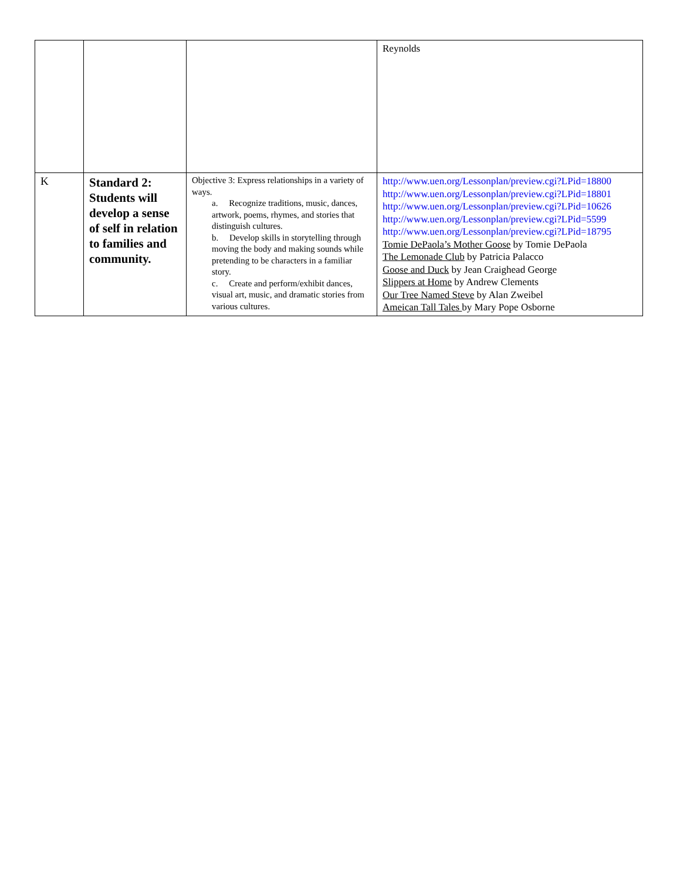| | | | Reynolds |
| K | Standard 2: Students will develop a sense of self in relation to families and community. | Objective 3: Express relationships in a variety of ways. a. Recognize traditions, music, dances, artwork, poems, rhymes, and stories that distinguish cultures. b. Develop skills in storytelling through moving the body and making sounds while pretending to be characters in a familiar story. c. Create and perform/exhibit dances, visual art, music, and dramatic stories from various cultures. | http://www.uen.org/Lessonplan/preview.cgi?LPid=18800 http://www.uen.org/Lessonplan/preview.cgi?LPid=18801 http://www.uen.org/Lessonplan/preview.cgi?LPid=10626 http://www.uen.org/Lessonplan/preview.cgi?LPid=5599 http://www.uen.org/Lessonplan/preview.cgi?LPid=18795 Tomie DePaola’s Mother Goose by Tomie DePaola The Lemonade Club by Patricia Palacco Goose and Duck by Jean Craighead George Slippers at Home by Andrew Clements Our Tree Named Steve by Alan Zweibel Ameican Tall Tales by Mary Pope Osborne |